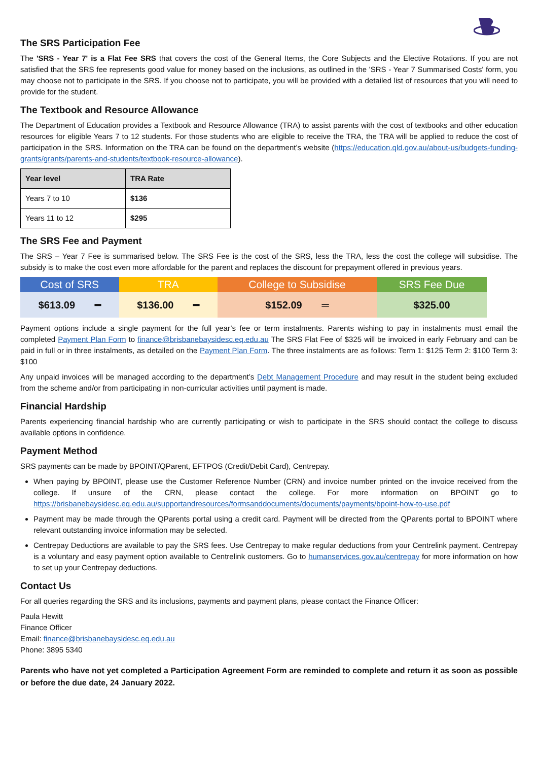The SRS Participation Fee
The 'SRS - Year 7' is a Flat Fee SRS that covers the cost of the General Items, the Core Subjects and the Elective Rotations. If you are not satisfied that the SRS fee represents good value for money based on the inclusions, as outlined in the 'SRS - Year 7 Summarised Costs' form, you may choose not to participate in the SRS. If you choose not to participate, you will be provided with a detailed list of resources that you will need to provide for the student.
The Textbook and Resource Allowance
The Department of Education provides a Textbook and Resource Allowance (TRA) to assist parents with the cost of textbooks and other education resources for eligible Years 7 to 12 students. For those students who are eligible to receive the TRA, the TRA will be applied to reduce the cost of participation in the SRS. Information on the TRA can be found on the department’s website (https://education.qld.gov.au/about-us/budgets-funding-grants/grants/parents-and-students/textbook-resource-allowance).
| Year level | TRA Rate |
| --- | --- |
| Years 7 to 10 | $136 |
| Years 11 to 12 | $295 |
The SRS Fee and Payment
The SRS – Year 7 Fee is summarised below. The SRS Fee is the cost of the SRS, less the TRA, less the cost the college will subsidise. The subsidy is to make the cost even more affordable for the parent and replaces the discount for prepayment offered in previous years.
| Cost of SRS | TRA | College to Subsidise | SRS Fee Due |
| --- | --- | --- | --- |
| $613.09 ━ | $136.00 ━ | $152.09 ═ | $325.00 |
Payment options include a single payment for the full year’s fee or term instalments. Parents wishing to pay in instalments must email the completed Payment Plan Form to finance@brisbanebaysidesc.eq.edu.au The SRS Flat Fee of $325 will be invoiced in early February and can be paid in full or in three instalments, as detailed on the Payment Plan Form. The three instalments are as follows: Term 1: $125 Term 2: $100 Term 3: $100
Any unpaid invoices will be managed according to the department’s Debt Management Procedure and may result in the student being excluded from the scheme and/or from participating in non-curricular activities until payment is made.
Financial Hardship
Parents experiencing financial hardship who are currently participating or wish to participate in the SRS should contact the college to discuss available options in confidence.
Payment Method
SRS payments can be made by BPOINT/QParent, EFTPOS (Credit/Debit Card), Centrepay.
When paying by BPOINT, please use the Customer Reference Number (CRN) and invoice number printed on the invoice received from the college. If unsure of the CRN, please contact the college. For more information on BPOINT go to https://brisbanebaysidesc.eq.edu.au/supportandresources/formsanddocuments/documents/payments/bpoint-how-to-use.pdf
Payment may be made through the QParents portal using a credit card. Payment will be directed from the QParents portal to BPOINT where relevant outstanding invoice information may be selected.
Centrepay Deductions are available to pay the SRS fees. Use Centrepay to make regular deductions from your Centrelink payment. Centrepay is a voluntary and easy payment option available to Centrelink customers. Go to humanservices.gov.au/centrepay for more information on how to set up your Centrepay deductions.
Contact Us
For all queries regarding the SRS and its inclusions, payments and payment plans, please contact the Finance Officer:
Paula Hewitt
Finance Officer
Email: finance@brisbanebaysidesc.eq.edu.au
Phone: 3895 5340
Parents who have not yet completed a Participation Agreement Form are reminded to complete and return it as soon as possible or before the due date, 24 January 2022.